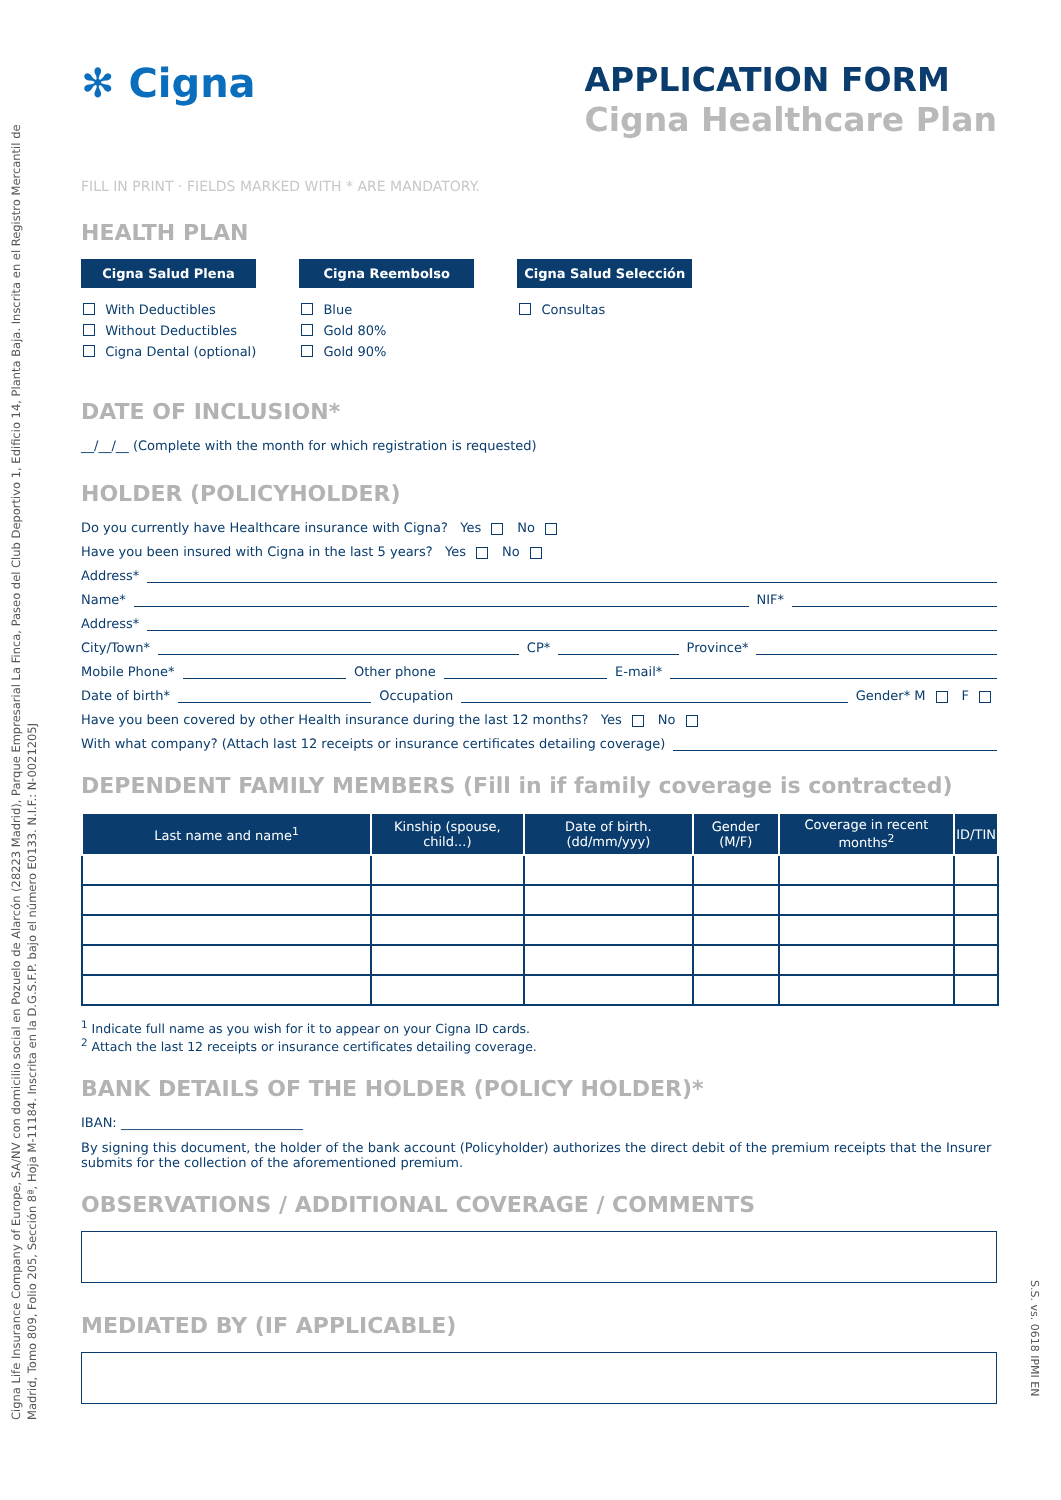Cignа Life Insurance Company of Europe, SA/NV con domicilio social en Pozuelo de Alarcón (28223 Madrid), Parque Empresarial La Finca, Paseo del Club Deportivo 1, Edificio 14, Planta Baja. Inscrita en el Registro Mercantil de Madrid, Tomo 809, Folio 205, Sección 8ª, Hoja M-11184. Inscrita en la D.G.S.F.P. bajo el número E0133. N.I.F.: N-0021205J
S.S. vs. 0618 IPMI EN
✻ Cigna
APPLICATION FORM
Cigna Healthcare Plan
FILL IN PRINT · FIELDS MARKED WITH * ARE MANDATORY.
HEALTH PLAN
Cigna Salud Plena
With Deductibles
Without Deductibles
Cigna Dental (optional)
Cigna Reembolso
Blue
Gold 80%
Gold 90%
Cigna Salud Selección
Consultas
DATE OF INCLUSION*
__/__/__ (Complete with the month for which registration is requested)
HOLDER (POLICYHOLDER)
Do you currently have Healthcare insurance with Cigna? Yes No
Have you been insured with Cigna in the last 5 years? Yes No
Address*
Name* NIF*
Address*
City/Town* CP* Province*
Mobile Phone* Other phone E-mail*
Date of birth* Occupation Gender* M F
Have you been covered by other Health insurance during the last 12 months? Yes No
With what company? (Attach last 12 receipts or insurance certificates detailing coverage)
DEPENDENT FAMILY MEMBERS (Fill in if family coverage is contracted)
| Last name and name<sup>1</sup> | Kinship (spouse, child...) | Date of birth. (dd/mm/yyy) | Gender (M/F) | Coverage in recent months<sup>2</sup> | ID/TIN |
| --- | --- | --- | --- | --- | --- |
<sup>1</sup> Indicate full name as you wish for it to appear on your Cigna ID cards.
<sup>2</sup> Attach the last 12 receipts or insurance certificates detailing coverage.
BANK DETAILS OF THE HOLDER (POLICY HOLDER)*
IBAN: ____________________________
By signing this document, the holder of the bank account (Policyholder) authorizes the direct debit of the premium receipts that the Insurer submits for the collection of the aforementioned premium.
OBSERVATIONS / ADDITIONAL COVERAGE / COMMENTS
MEDIATED BY (IF APPLICABLE)